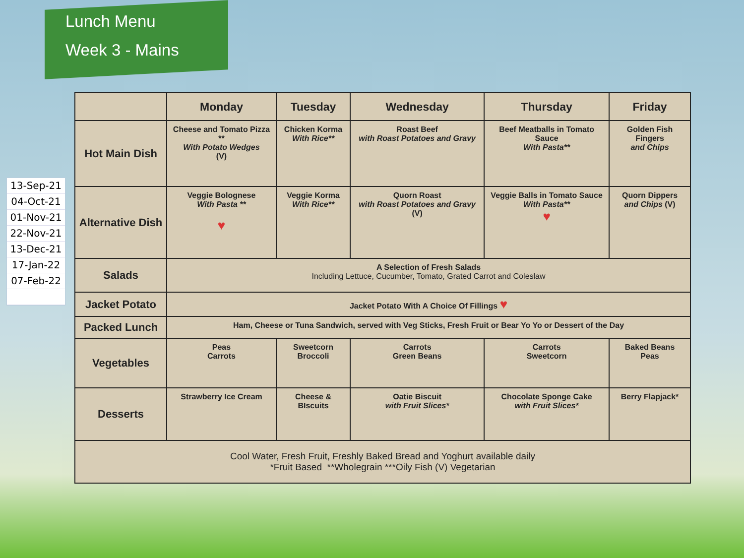Lunch Menu
Week 3 - Mains
13-Sep-21
04-Oct-21
01-Nov-21
22-Nov-21
13-Dec-21
17-Jan-22
07-Feb-22
| | Monday | Tuesday | Wednesday | Thursday | Friday |
| --- | --- | --- | --- | --- | --- |
| Hot Main Dish | Cheese and Tomato Pizza ** With Potato Wedges (V) | Chicken Korma With Rice** | Roast Beef with Roast Potatoes and Gravy | Beef Meatballs in Tomato Sauce With Pasta** | Golden Fish Fingers and Chips |
| Alternative Dish | Veggie Bolognese With Pasta ** ♥ | Veggie Korma With Rice** | Quorn Roast with Roast Potatoes and Gravy (V) | Veggie Balls in Tomato Sauce With Pasta** ♥ | Quorn Dippers and Chips (V) |
| Salads | A Selection of Fresh Salads Including Lettuce, Cucumber, Tomato, Grated Carrot and Coleslaw | | | | |
| Jacket Potato | Jacket Potato With A Choice Of Fillings ♥ | | | | |
| Packed Lunch | Ham, Cheese or Tuna Sandwich, served with Veg Sticks, Fresh Fruit or Bear Yo Yo or Dessert of the Day | | | | |
| Vegetables | Peas Carrots | Sweetcorn Broccoli | Carrots Green Beans | Carrots Sweetcorn | Baked Beans Peas |
| Desserts | Strawberry Ice Cream | Cheese & BIscuits | Oatie Biscuit with Fruit Slices* | Chocolate Sponge Cake with Fruit Slices* | Berry Flapjack* |
| Cool Water, Fresh Fruit, Freshly Baked Bread and Yoghurt available daily *Fruit Based **Wholegrain ***Oily Fish (V) Vegetarian | | | | | |